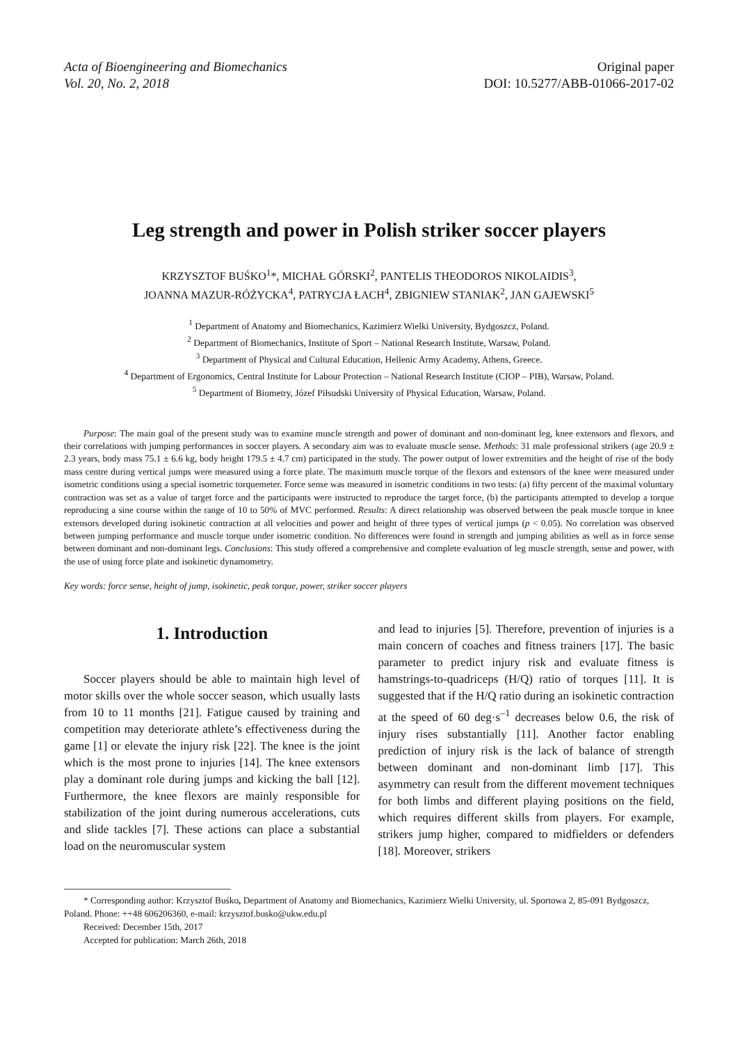Acta of Bioengineering and Biomechanics
Vol. 20, No. 2, 2018
Original paper
DOI: 10.5277/ABB-01066-2017-02
Leg strength and power in Polish striker soccer players
KRZYSZTOF BUŚKO<sup>1</sup>*, MICHAŁ GÓRSKI<sup>2</sup>, PANTELIS THEODOROS NIKOLAIDIS<sup>3</sup>,
JOANNA MAZUR-RÓŻYCKA<sup>4</sup>, PATRYCJA ŁACH<sup>4</sup>, ZBIGNIEW STANIAK<sup>2</sup>, JAN GAJEWSKI<sup>5</sup>
<sup>1</sup> Department of Anatomy and Biomechanics, Kazimierz Wielki University, Bydgoszcz, Poland.
<sup>2</sup> Department of Biomechanics, Institute of Sport – National Research Institute, Warsaw, Poland.
<sup>3</sup> Department of Physical and Cultural Education, Hellenic Army Academy, Athens, Greece.
<sup>4</sup> Department of Ergonomics, Central Institute for Labour Protection – National Research Institute (CIOP – PIB), Warsaw, Poland.
<sup>5</sup> Department of Biometry, Józef Piłsudski University of Physical Education, Warsaw, Poland.
Purpose: The main goal of the present study was to examine muscle strength and power of dominant and non-dominant leg, knee extensors and flexors, and their correlations with jumping performances in soccer players. A secondary aim was to evaluate muscle sense. Methods: 31 male professional strikers (age 20.9 ± 2.3 years, body mass 75.1 ± 6.6 kg, body height 179.5 ± 4.7 cm) participated in the study. The power output of lower extremities and the height of rise of the body mass centre during vertical jumps were measured using a force plate. The maximum muscle torque of the flexors and extensors of the knee were measured under isometric conditions using a special isometric torquemeter. Force sense was measured in isometric conditions in two tests: (a) fifty percent of the maximal voluntary contraction was set as a value of target force and the participants were instructed to reproduce the target force, (b) the participants attempted to develop a torque reproducing a sine course within the range of 10 to 50% of MVC performed. Results: A direct relationship was observed between the peak muscle torque in knee extensors developed during isokinetic contraction at all velocities and power and height of three types of vertical jumps (p < 0.05). No correlation was observed between jumping performance and muscle torque under isometric condition. No differences were found in strength and jumping abilities as well as in force sense between dominant and non-dominant legs. Conclusions: This study offered a comprehensive and complete evaluation of leg muscle strength, sense and power, with the use of using force plate and isokinetic dynamometry.
Key words: force sense, height of jump, isokinetic, peak torque, power, striker soccer players
1. Introduction
Soccer players should be able to maintain high level of motor skills over the whole soccer season, which usually lasts from 10 to 11 months [21]. Fatigue caused by training and competition may deteriorate athlete’s effectiveness during the game [1] or elevate the injury risk [22]. The knee is the joint which is the most prone to injuries [14]. The knee extensors play a dominant role during jumps and kicking the ball [12]. Furthermore, the knee flexors are mainly responsible for stabilization of the joint during numerous accelerations, cuts and slide tackles [7]. These actions can place a substantial load on the neuromuscular system
and lead to injuries [5]. Therefore, prevention of injuries is a main concern of coaches and fitness trainers [17]. The basic parameter to predict injury risk and evaluate fitness is hamstrings-to-quadriceps (H/Q) ratio of torques [11]. It is suggested that if the H/Q ratio during an isokinetic contraction at the speed of 60 deg·s<sup>–1</sup> decreases below 0.6, the risk of injury rises substantially [11]. Another factor enabling prediction of injury risk is the lack of balance of strength between dominant and non-dominant limb [17]. This asymmetry can result from the different movement techniques for both limbs and different playing positions on the field, which requires different skills from players. For example, strikers jump higher, compared to midfielders or defenders [18]. Moreover, strikers
* Corresponding author: Krzysztof Buśko, Department of Anatomy and Biomechanics, Kazimierz Wielki University, ul. Sportowa 2, 85-091 Bydgoszcz, Poland. Phone: ++48 606206360, e-mail: krzysztof.busko@ukw.edu.pl
Received: December 15th, 2017
Accepted for publication: March 26th, 2018